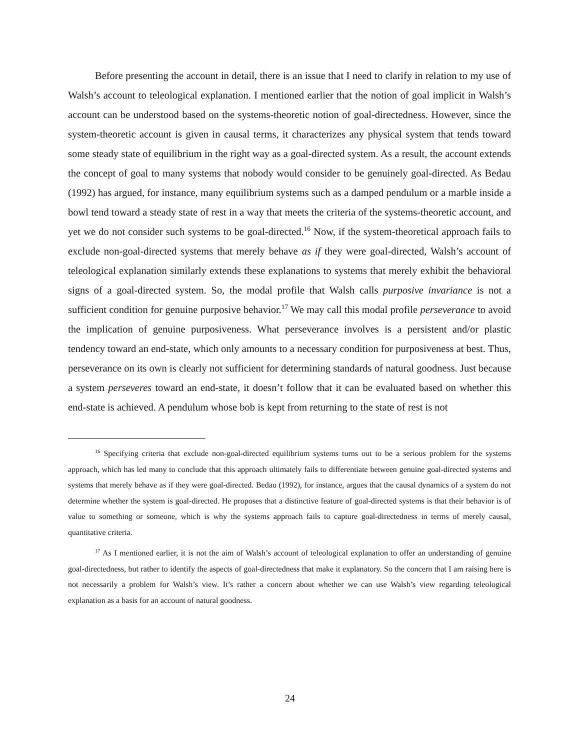Before presenting the account in detail, there is an issue that I need to clarify in relation to my use of Walsh’s account to teleological explanation. I mentioned earlier that the notion of goal implicit in Walsh’s account can be understood based on the systems-theoretic notion of goal-directedness. However, since the system-theoretic account is given in causal terms, it characterizes any physical system that tends toward some steady state of equilibrium in the right way as a goal-directed system. As a result, the account extends the concept of goal to many systems that nobody would consider to be genuinely goal-directed. As Bedau (1992) has argued, for instance, many equilibrium systems such as a damped pendulum or a marble inside a bowl tend toward a steady state of rest in a way that meets the criteria of the systems-theoretic account, and yet we do not consider such systems to be goal-directed.<sup>16</sup> Now, if the system-theoretical approach fails to exclude non-goal-directed systems that merely behave as if they were goal-directed, Walsh’s account of teleological explanation similarly extends these explanations to systems that merely exhibit the behavioral signs of a goal-directed system. So, the modal profile that Walsh calls purposive invariance is not a sufficient condition for genuine purposive behavior.<sup>17</sup> We may call this modal profile perseverance to avoid the implication of genuine purposiveness. What perseverance involves is a persistent and/or plastic tendency toward an end-state, which only amounts to a necessary condition for purposiveness at best. Thus, perseverance on its own is clearly not sufficient for determining standards of natural goodness. Just because a system perseveres toward an end-state, it doesn’t follow that it can be evaluated based on whether this end-state is achieved. A pendulum whose bob is kept from returning to the state of rest is not
<sup>16</sup> Specifying criteria that exclude non-goal-directed equilibrium systems turns out to be a serious problem for the systems approach, which has led many to conclude that this approach ultimately fails to differentiate between genuine goal-directed systems and systems that merely behave as if they were goal-directed. Bedau (1992), for instance, argues that the causal dynamics of a system do not determine whether the system is goal-directed. He proposes that a distinctive feature of goal-directed systems is that their behavior is of value to something or someone, which is why the systems approach fails to capture goal-directedness in terms of merely causal, quantitative criteria.
<sup>17</sup> As I mentioned earlier, it is not the aim of Walsh’s account of teleological explanation to offer an understanding of genuine goal-directedness, but rather to identify the aspects of goal-directedness that make it explanatory. So the concern that I am raising here is not necessarily a problem for Walsh’s view. It’s rather a concern about whether we can use Walsh’s view regarding teleological explanation as a basis for an account of natural goodness.
24